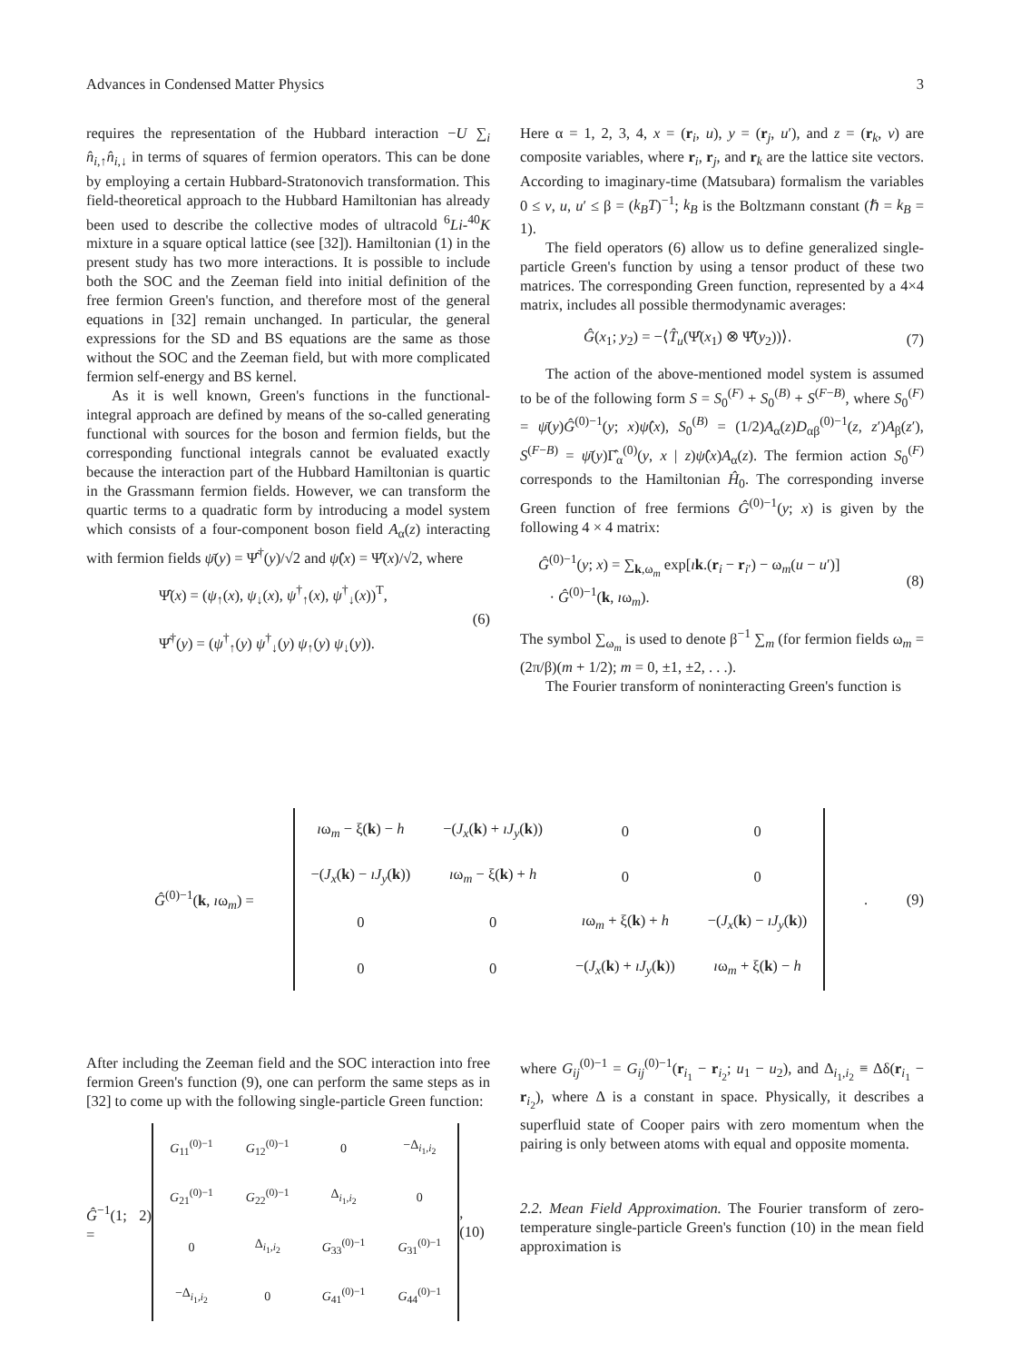Advances in Condensed Matter Physics 3
requires the representation of the Hubbard interaction −U ∑<sub>i</sub> n̂<sub>i,↑</sub>n̂<sub>i,↓</sub> in terms of squares of fermion operators. This can be done by employing a certain Hubbard-Stratonovich transformation. This field-theoretical approach to the Hubbard Hamiltonian has already been used to describe the collective modes of ultracold <sup>6</sup>Li-<sup>40</sup>K mixture in a square optical lattice (see [32]). Hamiltonian (1) in the present study has two more interactions. It is possible to include both the SOC and the Zeeman field into initial definition of the free fermion Green's function, and therefore most of the general equations in [32] remain unchanged. In particular, the general expressions for the SD and BS equations are the same as those without the SOC and the Zeeman field, but with more complicated fermion self-energy and BS kernel.
As it is well known, Green's functions in the functional-integral approach are defined by means of the so-called generating functional with sources for the boson and fermion fields, but the corresponding functional integrals cannot be evaluated exactly because the interaction part of the Hubbard Hamiltonian is quartic in the Grassmann fermion fields. However, we can transform the quartic terms to a quadratic form by introducing a model system which consists of a four-component boson field A<sub>α</sub>(z) interacting with fermion fields ψ̄(y) = Ψ̂<sup>†</sup>(y)/√2 and ψ̂(x) = Ψ̂(x)/√2, where
Ψ̂(x) = (ψ<sub>↑</sub>(x), ψ<sub>↓</sub>(x), ψ<sup>†</sup><sub>↑</sub>(x), ψ<sup>†</sup><sub>↓</sub>(x))<sup>T</sup>,
Ψ̂<sup>†</sup>(y) = (ψ<sup>†</sup><sub>↑</sub>(y) ψ<sup>†</sup><sub>↓</sub>(y) ψ<sub>↑</sub>(y) ψ<sub>↓</sub>(y)).
(6)
Here α = 1, 2, 3, 4, x = (r<sub>i</sub>, u), y = (r<sub>j</sub>, u′), and z = (r<sub>k</sub>, v) are composite variables, where r<sub>i</sub>, r<sub>j</sub>, and r<sub>k</sub> are the lattice site vectors. According to imaginary-time (Matsubara) formalism the variables 0 ≤ v, u, u′ ≤ β = (k<sub>B</sub>T)<sup>−1</sup>; k<sub>B</sub> is the Boltzmann constant (ℏ = k<sub>B</sub> = 1).
The field operators (6) allow us to define generalized single-particle Green's function by using a tensor product of these two matrices. The corresponding Green function, represented by a 4×4 matrix, includes all possible thermodynamic averages:
Ĝ(x<sub>1</sub>; y<sub>2</sub>) = −⟨T̂<sub>u</sub>(Ψ̂(x<sub>1</sub>) ⊗ Ψ̂̄(y<sub>2</sub>))⟩. (7)
The action of the above-mentioned model system is assumed to be of the following form S = S<sub>0</sub><sup>(F)</sup> + S<sub>0</sub><sup>(B)</sup> + S<sup>(F−B)</sup>, where S<sub>0</sub><sup>(F)</sup> = ψ̄(y)Ĝ<sup>(0)−1</sup>(y; x)ψ̂(x), S<sub>0</sub><sup>(B)</sup> = (1/2)A<sub>α</sub>(z)D<sub>αβ</sub><sup>(0)−1</sup>(z, z′)A<sub>β</sub>(z′), S<sup>(F−B)</sup> = ψ̄(y)Γ̂<sub>α</sub><sup>(0)</sup>(y, x | z)ψ̂(x)A<sub>α</sub>(z). The fermion action S<sub>0</sub><sup>(F)</sup> corresponds to the Hamiltonian Ĥ<sub>0</sub>. The corresponding inverse Green function of free fermions Ĝ<sup>(0)−1</sup>(y; x) is given by the following 4 × 4 matrix:
Ĝ<sup>(0)−1</sup>(y; x) = ∑<sub>k,ω<sub>m</sub></sub> exp[ık.(r<sub>i</sub> − r<sub>i′</sub>) − ω<sub>m</sub>(u − u′)]
· Ĝ<sup>(0)−1</sup>(k, ıω<sub>m</sub>). (8)
The symbol ∑<sub>ω<sub>m</sub></sub> is used to denote β<sup>−1</sup> ∑<sub>m</sub> (for fermion fields ω<sub>m</sub> = (2π/β)(m + 1/2); m = 0, ±1, ±2, . . .).
The Fourier transform of noninteracting Green's function is
Ĝ<sup>(0)−1</sup>(k, ıω<sub>m</sub>) =
| ı ω<sub>m</sub> − ξ( k ) − h | −( J<sub>x</sub> ( k ) + ıJ<sub>y</sub> ( k )) | 0 | 0 |
| −( J<sub>x</sub> ( k ) − ıJ<sub>y</sub> ( k )) | ı ω<sub>m</sub> − ξ( k ) + h | 0 | 0 |
| 0 | 0 | ı ω<sub>m</sub> + ξ( k ) + h | −( J<sub>x</sub> ( k ) − ıJ<sub>y</sub> ( k )) |
| 0 | 0 | −( J<sub>x</sub> ( k ) + ıJ<sub>y</sub> ( k )) | ı ω<sub>m</sub> + ξ( k ) − h |
. (9)
After including the Zeeman field and the SOC interaction into free fermion Green's function (9), one can perform the same steps as in [32] to come up with the following single-particle Green function:
Ĝ<sup>−1</sup>(1; 2) =
| G<sub>11</sub><sup>(0)−1</sup> | G<sub>12</sub><sup>(0)−1</sup> | 0 | −Δ<sub>i<sub>1</sub>,i<sub>2</sub></sub> |
| G<sub>21</sub><sup>(0)−1</sup> | G<sub>22</sub><sup>(0)−1</sup> | Δ<sub>i<sub>1</sub>,i<sub>2</sub></sub> | 0 |
| 0 | Δ<sub>i<sub>1</sub>,i<sub>2</sub></sub> | G<sub>33</sub><sup>(0)−1</sup> | G<sub>31</sub><sup>(0)−1</sup> |
| −Δ<sub>i<sub>1</sub>,i<sub>2</sub></sub> | 0 | G<sub>41</sub><sup>(0)−1</sup> | G<sub>44</sub><sup>(0)−1</sup> |
, (10)
where G<sub>ij</sub><sup>(0)−1</sup> = G<sub>ij</sub><sup>(0)−1</sup>(r<sub>i<sub>1</sub></sub> − r<sub>i<sub>2</sub></sub>; u<sub>1</sub> − u<sub>2</sub>), and Δ<sub>i<sub>1</sub>,i<sub>2</sub></sub> ≡ Δδ(r<sub>i<sub>1</sub></sub> − r<sub>i<sub>2</sub></sub>), where Δ is a constant in space. Physically, it describes a superfluid state of Cooper pairs with zero momentum when the pairing is only between atoms with equal and opposite momenta.
2.2. Mean Field Approximation. The Fourier transform of zero-temperature single-particle Green's function (10) in the mean field approximation is